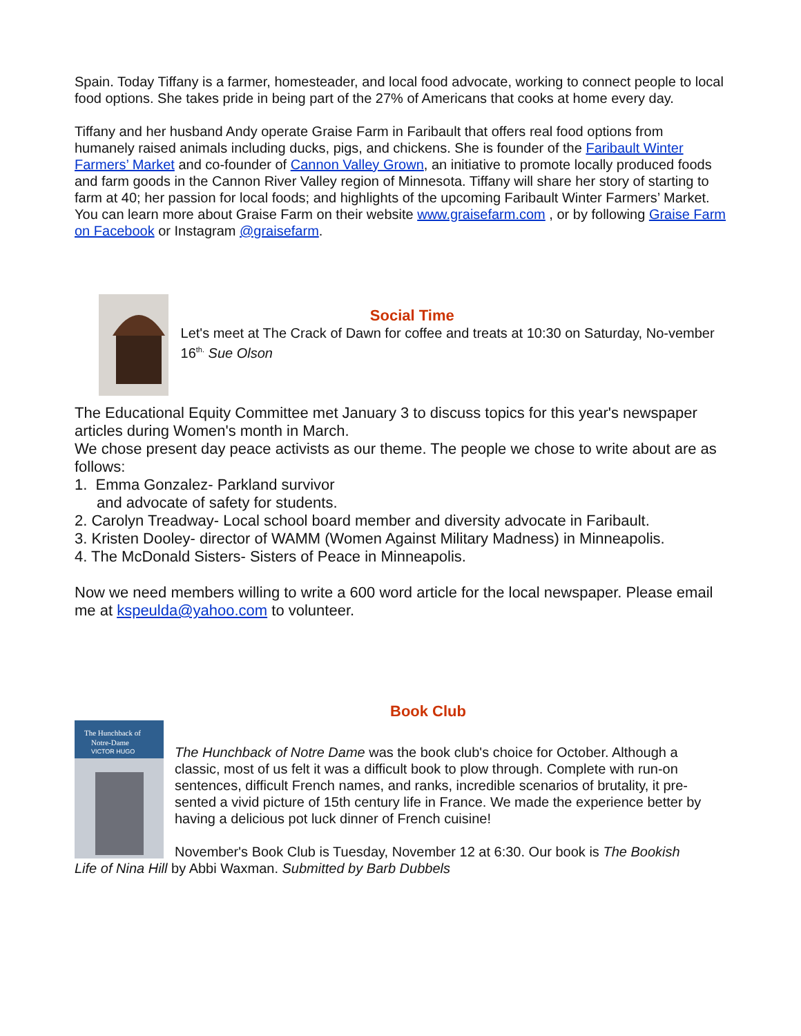Spain. Today Tiffany is a farmer, homesteader, and local food advocate, working to connect people to local food options. She takes pride in being part of the 27% of Americans that cooks at home every day.
Tiffany and her husband Andy operate Graise Farm in Faribault that offers real food options from humanely raised animals including ducks, pigs, and chickens. She is founder of the Faribault Winter Farmers’ Market and co-founder of Cannon Valley Grown, an initiative to promote locally produced foods and farm goods in the Cannon River Valley region of Minnesota. Tiffany will share her story of starting to farm at 40; her passion for local foods; and highlights of the upcoming Faribault Winter Farmers’ Market. You can learn more about Graise Farm on their website www.graisefarm.com , or by following Graise Farm on Facebook or Instagram @graisefarm.
Social Time
Let's meet at The Crack of Dawn for coffee and treats at 10:30 on Saturday, No-vember 16<sup>th.</sup> Sue Olson
The Educational Equity Committee met January 3 to discuss topics for this year's newspaper articles during Women's month in March.
We chose present day peace activists as our theme. The people we chose to write about are as follows:
1. Emma Gonzalez- Parkland survivor
and advocate of safety for students.
2. Carolyn Treadway- Local school board member and diversity advocate in Faribault.
3. Kristen Dooley- director of WAMM (Women Against Military Madness) in Minneapolis.
4. The McDonald Sisters- Sisters of Peace in Minneapolis.
Now we need members willing to write a 600 word article for the local newspaper. Please email me at kspeulda@yahoo.com to volunteer.
Book Club
The Hunchback of
Notre-Dame
VICTOR HUGO
The Hunchback of Notre Dame was the book club's choice for October. Although a classic, most of us felt it was a difficult book to plow through. Complete with run-on sentences, difficult French names, and ranks, incredible scenarios of brutality, it pre-sented a vivid picture of 15th century life in France. We made the experience better by having a delicious pot luck dinner of French cuisine!
November's Book Club is Tuesday, November 12 at 6:30. Our book is The Bookish
Life of Nina Hill by Abbi Waxman. Submitted by Barb Dubbels